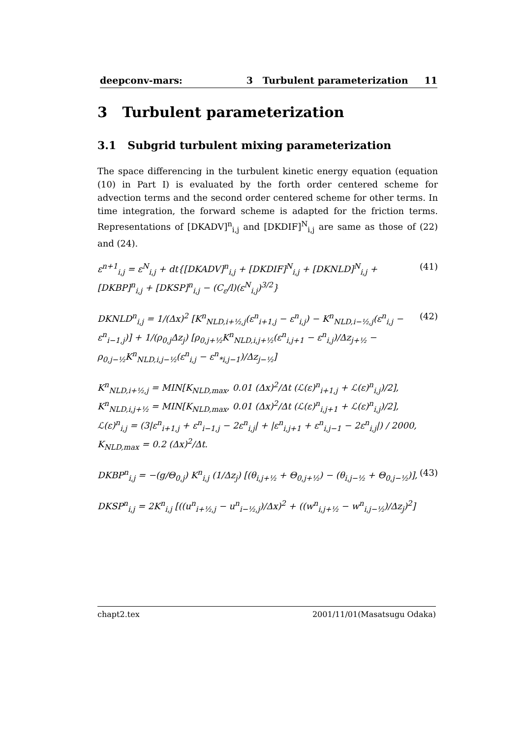deepconv-mars: 3 Turbulent parameterization 11
3 Turbulent parameterization
3.1 Subgrid turbulent mixing parameterization
The space differencing in the turbulent kinetic energy equation (equation (10) in Part I) is evaluated by the forth order centered scheme for advection terms and the second order centered scheme for other terms. In time integration, the forward scheme is adapted for the friction terms. Representations of [DKADV]<sup>n</sup><sub>i,j</sub> and [DKDIF]<sup>N</sup><sub>i,j</sub> are same as those of (22) and (24).
ε<sup>n+1</sup><sub>i,j</sub> = ε<sup>N</sup><sub>i,j</sub> + dt{[DKADV]<sup>n</sup><sub>i,j</sub> + [DKDIF]<sup>N</sup><sub>i,j</sub> + [DKNLD]<sup>N</sup><sub>i,j</sub> + [DKBP]<sup>n</sup><sub>i,j</sub> + [DKSP]<sup>n</sup><sub>i,j</sub> − (C<sub>ε</sub>/l)(ε<sup>N</sup><sub>i,j</sub>)<sup>3/2</sup>} (41)
DKNLD<sup>n</sup><sub>i,j</sub> = 1/(Δx)<sup>2</sup> [K<sup>n</sup><sub>NLD,i+½,j</sub>(ε<sup>n</sup><sub>i+1,j</sub> − ε<sup>n</sup><sub>i,j</sub>) − K<sup>n</sup><sub>NLD,i−½,j</sub>(ε<sup>n</sup><sub>i,j</sub> − ε<sup>n</sup><sub>i−1,j</sub>)] + 1/(ρ<sub>0,j</sub>Δz<sub>j</sub>) [ρ<sub>0,j+½</sub>K<sup>n</sup><sub>NLD,i,j+½</sub>(ε<sup>n</sup><sub>i,j+1</sub> − ε<sup>n</sup><sub>i,j</sub>)/Δz<sub>j+½</sub> − ρ<sub>0,j−½</sub>K<sup>n</sup><sub>NLD,i,j−½</sub>(ε<sup>n</sup><sub>i,j</sub> − ε<sup>n</sup><sub>*i,j−1</sub>)/Δz<sub>j−½</sub>] (42)
K<sup>n</sup><sub>NLD,i+½,j</sub> = MIN[K<sub>NLD,max</sub>, 0.01 (Δx)<sup>2</sup>/Δt (ℒ(ε)<sup>n</sup><sub>i+1,j</sub> + ℒ(ε)<sup>n</sup><sub>i,j</sub>)/2],
K<sup>n</sup><sub>NLD,i,j+½</sub> = MIN[K<sub>NLD,max</sub>, 0.01 (Δx)<sup>2</sup>/Δt (ℒ(ε)<sup>n</sup><sub>i,j+1</sub> + ℒ(ε)<sup>n</sup><sub>i,j</sub>)/2],
ℒ(ε)<sup>n</sup><sub>i,j</sub> = (3|ε<sup>n</sup><sub>i+1,j</sub> + ε<sup>n</sup><sub>i−1,j</sub> − 2ε<sup>n</sup><sub>i,j</sub>| + |ε<sup>n</sup><sub>i,j+1</sub> + ε<sup>n</sup><sub>i,j−1</sub> − 2ε<sup>n</sup><sub>i,j</sub>|) / 2000,
K<sub>NLD,max</sub> = 0.2 (Δx)<sup>2</sup>/Δt.
DKBP<sup>n</sup><sub>i,j</sub> = −(g/Θ<sub>0,j</sub>) K<sup>n</sup><sub>i,j</sub> (1/Δz<sub>j</sub>) [(θ<sub>i,j+½</sub> + Θ<sub>0,j+½</sub>) − (θ<sub>i,j−½</sub> + Θ<sub>0,j−½</sub>)], (43)
DKSP<sup>n</sup><sub>i,j</sub> = 2K<sup>n</sup><sub>i,j</sub> [((u<sup>n</sup><sub>i+½,j</sub> − u<sup>n</sup><sub>i−½,j</sub>)/Δx)<sup>2</sup> + ((w<sup>n</sup><sub>i,j+½</sub> − w<sup>n</sup><sub>i,j−½</sub>)/Δz<sub>j</sub>)<sup>2</sup>]
chapt2.tex 2001/11/01(Masatsugu Odaka)